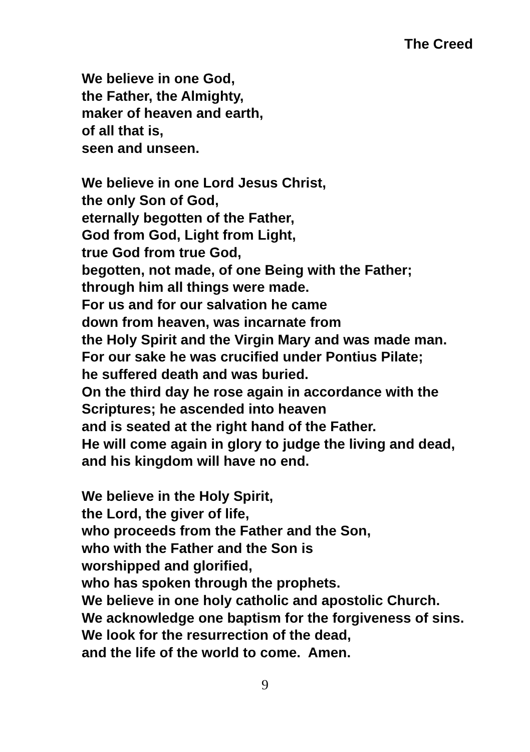The Creed
We believe in one God,
the Father, the Almighty,
maker of heaven and earth,
of all that is,
seen and unseen.
We believe in one Lord Jesus Christ,
the only Son of God,
eternally begotten of the Father,
God from God, Light from Light,
true God from true God,
begotten, not made, of one Being with the Father;
through him all things were made.
For us and for our salvation he came
down from heaven, was incarnate from
the Holy Spirit and the Virgin Mary and was made man.
For our sake he was crucified under Pontius Pilate;
he suffered death and was buried.
On the third day he rose again in accordance with the Scriptures; he ascended into heaven
and is seated at the right hand of the Father.
He will come again in glory to judge the living and dead,
and his kingdom will have no end.
We believe in the Holy Spirit,
the Lord, the giver of life,
who proceeds from the Father and the Son,
who with the Father and the Son is
worshipped and glorified,
who has spoken through the prophets.
We believe in one holy catholic and apostolic Church.
We acknowledge one baptism for the forgiveness of sins.
We look for the resurrection of the dead,
and the life of the world to come. Amen.
9